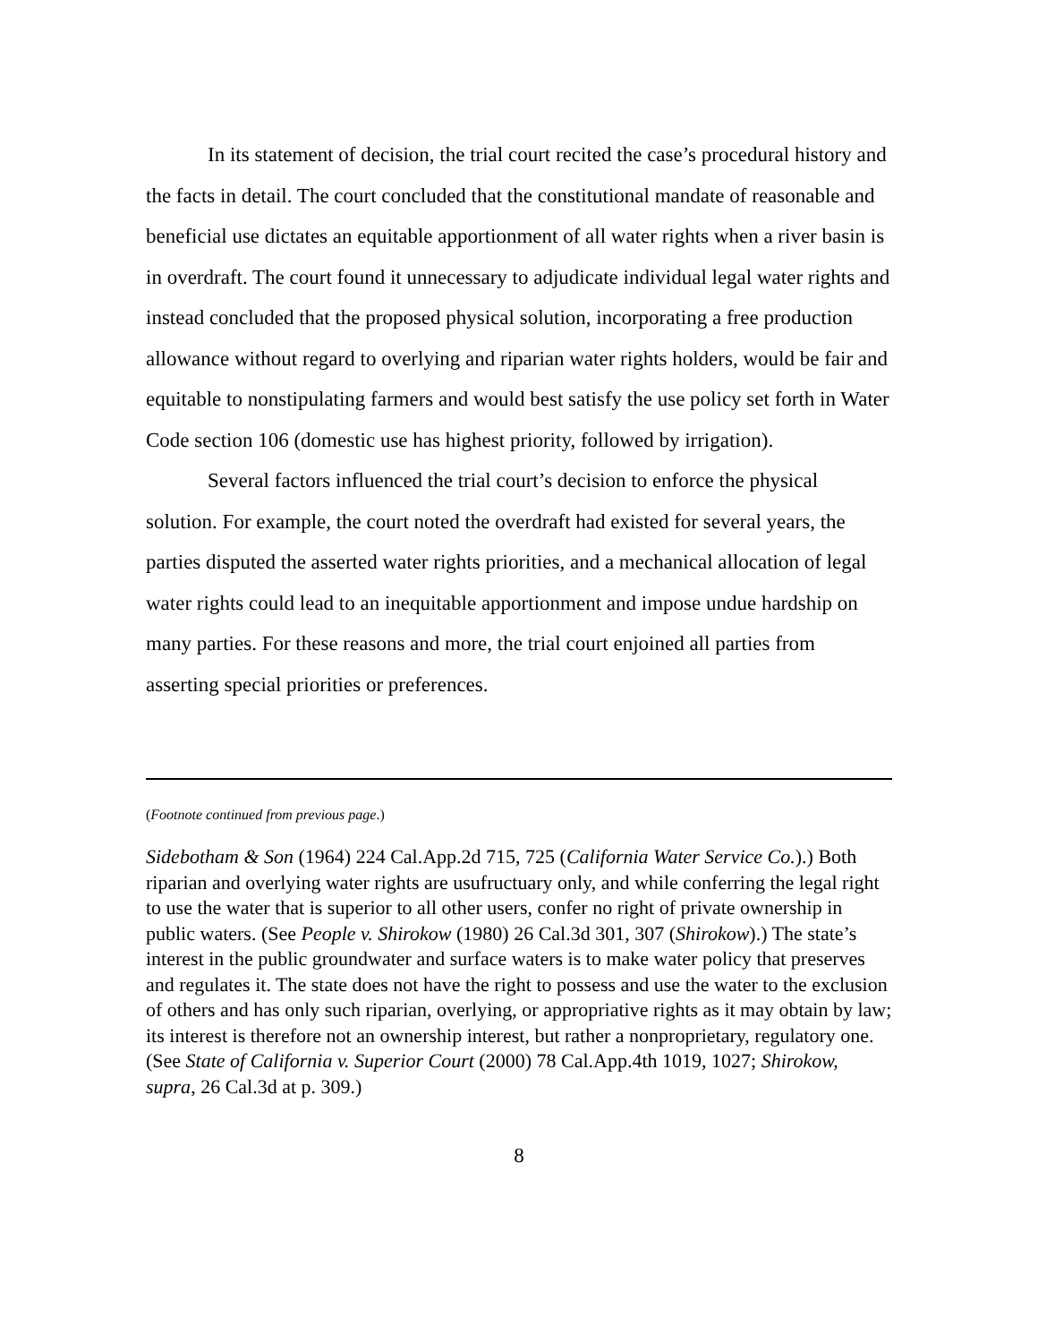In its statement of decision, the trial court recited the case’s procedural history and the facts in detail. The court concluded that the constitutional mandate of reasonable and beneficial use dictates an equitable apportionment of all water rights when a river basin is in overdraft. The court found it unnecessary to adjudicate individual legal water rights and instead concluded that the proposed physical solution, incorporating a free production allowance without regard to overlying and riparian water rights holders, would be fair and equitable to nonstipulating farmers and would best satisfy the use policy set forth in Water Code section 106 (domestic use has highest priority, followed by irrigation).
Several factors influenced the trial court’s decision to enforce the physical solution. For example, the court noted the overdraft had existed for several years, the parties disputed the asserted water rights priorities, and a mechanical allocation of legal water rights could lead to an inequitable apportionment and impose undue hardship on many parties. For these reasons and more, the trial court enjoined all parties from asserting special priorities or preferences.
(Footnote continued from previous page.)
Sidebotham & Son (1964) 224 Cal.App.2d 715, 725 (California Water Service Co.).) Both riparian and overlying water rights are usufructuary only, and while conferring the legal right to use the water that is superior to all other users, confer no right of private ownership in public waters. (See People v. Shirokow (1980) 26 Cal.3d 301, 307 (Shirokow).) The state’s interest in the public groundwater and surface waters is to make water policy that preserves and regulates it. The state does not have the right to possess and use the water to the exclusion of others and has only such riparian, overlying, or appropriative rights as it may obtain by law; its interest is therefore not an ownership interest, but rather a nonproprietary, regulatory one. (See State of California v. Superior Court (2000) 78 Cal.App.4th 1019, 1027; Shirokow, supra, 26 Cal.3d at p. 309.)
8